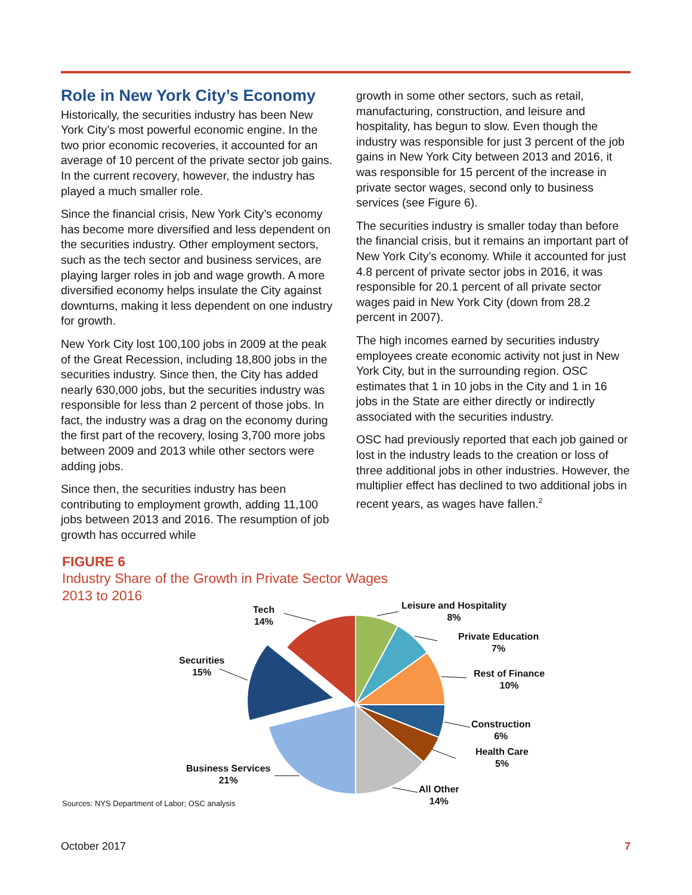Role in New York City’s Economy
Historically, the securities industry has been New York City’s most powerful economic engine. In the two prior economic recoveries, it accounted for an average of 10 percent of the private sector job gains. In the current recovery, however, the industry has played a much smaller role.
Since the financial crisis, New York City’s economy has become more diversified and less dependent on the securities industry. Other employment sectors, such as the tech sector and business services, are playing larger roles in job and wage growth. A more diversified economy helps insulate the City against downturns, making it less dependent on one industry for growth.
New York City lost 100,100 jobs in 2009 at the peak of the Great Recession, including 18,800 jobs in the securities industry. Since then, the City has added nearly 630,000 jobs, but the securities industry was responsible for less than 2 percent of those jobs. In fact, the industry was a drag on the economy during the first part of the recovery, losing 3,700 more jobs between 2009 and 2013 while other sectors were adding jobs.
Since then, the securities industry has been contributing to employment growth, adding 11,100 jobs between 2013 and 2016. The resumption of job growth has occurred while
growth in some other sectors, such as retail, manufacturing, construction, and leisure and hospitality, has begun to slow. Even though the industry was responsible for just 3 percent of the job gains in New York City between 2013 and 2016, it was responsible for 15 percent of the increase in private sector wages, second only to business services (see Figure 6).
The securities industry is smaller today than before the financial crisis, but it remains an important part of New York City’s economy. While it accounted for just 4.8 percent of private sector jobs in 2016, it was responsible for 20.1 percent of all private sector wages paid in New York City (down from 28.2 percent in 2007).
The high incomes earned by securities industry employees create economic activity not just in New York City, but in the surrounding region. OSC estimates that 1 in 10 jobs in the City and 1 in 16 jobs in the State are either directly or indirectly associated with the securities industry.
OSC had previously reported that each job gained or lost in the industry leads to the creation or loss of three additional jobs in other industries. However, the multiplier effect has declined to two additional jobs in recent years, as wages have fallen.<sup>2</sup>
FIGURE 6
Industry Share of the Growth in Private Sector Wages
2013 to 2016
Tech
14%
Securities
15%
Business Services
21%
Leisure and Hospitality
8%
Private Education
7%
Rest of Finance
10%
Construction
6%
Health Care
5%
All Other
14%
Sources: NYS Department of Labor; OSC analysis
October 2017 7